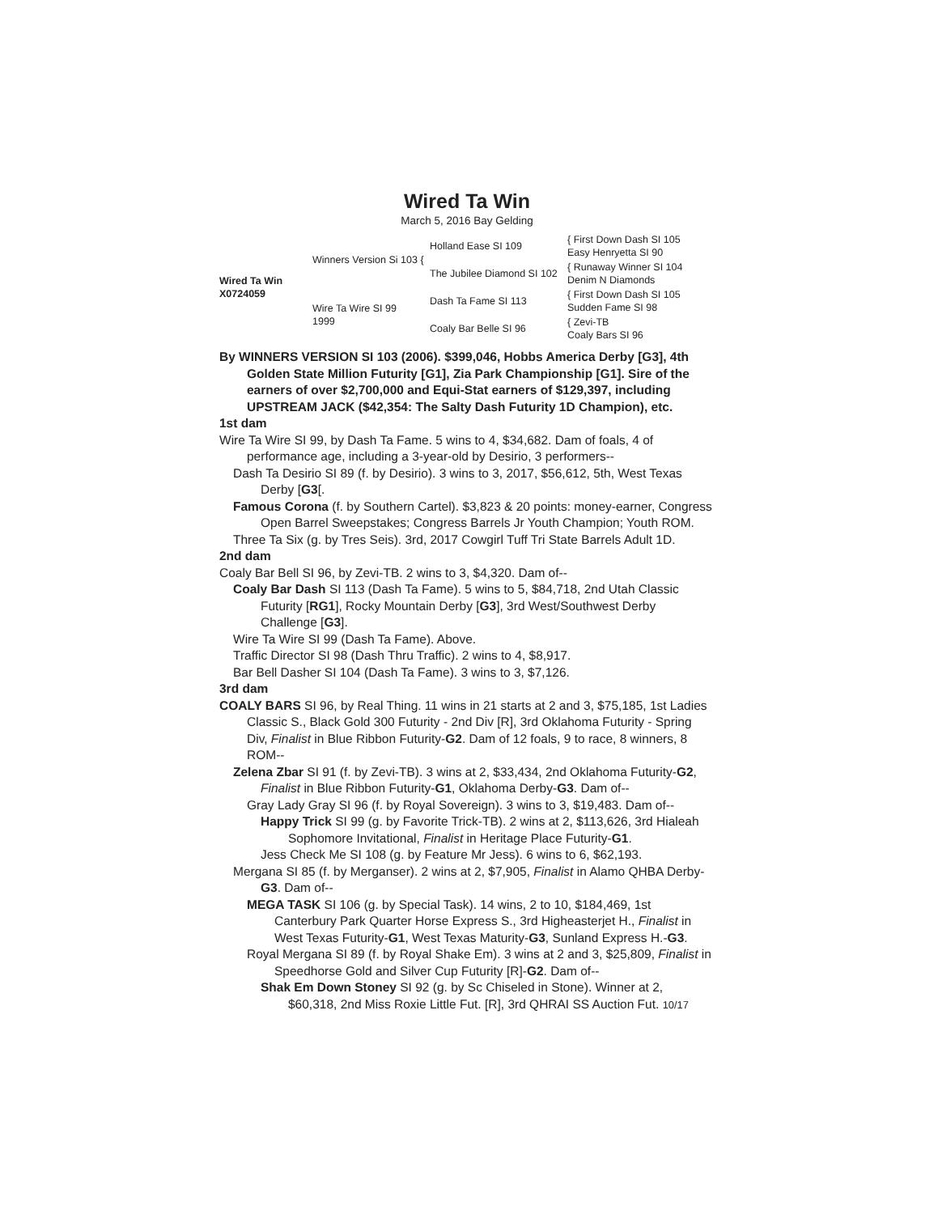Wired Ta Win
March 5, 2016 Bay Gelding
Wired Ta Win
X0724059
Winners Version Si 103 {
Holland Ease SI 109
{ First Down Dash SI 105
Easy Henryetta SI 90
The Jubilee Diamond SI 102
{ Runaway Winner SI 104
Denim N Diamonds
Wire Ta Wire SI 99
1999
Dash Ta Fame SI 113
{ First Down Dash SI 105
Sudden Fame SI 98
Coaly Bar Belle SI 96
{ Zevi-TB
Coaly Bars SI 96
By WINNERS VERSION SI 103 (2006). $399,046, Hobbs America Derby [G3], 4th Golden State Million Futurity [G1], Zia Park Championship [G1]. Sire of the earners of over $2,700,000 and Equi-Stat earners of $129,397, including UPSTREAM JACK ($42,354: The Salty Dash Futurity 1D Champion), etc.
1st dam
Wire Ta Wire SI 99, by Dash Ta Fame. 5 wins to 4, $34,682. Dam of foals, 4 of performance age, including a 3-year-old by Desirio, 3 performers--
Dash Ta Desirio SI 89 (f. by Desirio). 3 wins to 3, 2017, $56,612, 5th, West Texas Derby [G3[.
Famous Corona (f. by Southern Cartel). $3,823 & 20 points: money-earner, Congress Open Barrel Sweepstakes; Congress Barrels Jr Youth Champion; Youth ROM.
Three Ta Six (g. by Tres Seis). 3rd, 2017 Cowgirl Tuff Tri State Barrels Adult 1D.
2nd dam
Coaly Bar Bell SI 96, by Zevi-TB. 2 wins to 3, $4,320. Dam of--
Coaly Bar Dash SI 113 (Dash Ta Fame). 5 wins to 5, $84,718, 2nd Utah Classic Futurity [RG1], Rocky Mountain Derby [G3], 3rd West/Southwest Derby Challenge [G3].
Wire Ta Wire SI 99 (Dash Ta Fame). Above.
Traffic Director SI 98 (Dash Thru Traffic). 2 wins to 4, $8,917.
Bar Bell Dasher SI 104 (Dash Ta Fame). 3 wins to 3, $7,126.
3rd dam
COALY BARS SI 96, by Real Thing. 11 wins in 21 starts at 2 and 3, $75,185, 1st Ladies Classic S., Black Gold 300 Futurity - 2nd Div [R], 3rd Oklahoma Futurity - Spring Div, Finalist in Blue Ribbon Futurity-G2. Dam of 12 foals, 9 to race, 8 winners, 8 ROM--
Zelena Zbar SI 91 (f. by Zevi-TB). 3 wins at 2, $33,434, 2nd Oklahoma Futurity-G2, Finalist in Blue Ribbon Futurity-G1, Oklahoma Derby-G3. Dam of--
Gray Lady Gray SI 96 (f. by Royal Sovereign). 3 wins to 3, $19,483. Dam of--
Happy Trick SI 99 (g. by Favorite Trick-TB). 2 wins at 2, $113,626, 3rd Hialeah Sophomore Invitational, Finalist in Heritage Place Futurity-G1.
Jess Check Me SI 108 (g. by Feature Mr Jess). 6 wins to 6, $62,193.
Mergana SI 85 (f. by Merganser). 2 wins at 2, $7,905, Finalist in Alamo QHBA Derby-G3. Dam of--
MEGA TASK SI 106 (g. by Special Task). 14 wins, 2 to 10, $184,469, 1st Canterbury Park Quarter Horse Express S., 3rd Higheasterjet H., Finalist in West Texas Futurity-G1, West Texas Maturity-G3, Sunland Express H.-G3.
Royal Mergana SI 89 (f. by Royal Shake Em). 3 wins at 2 and 3, $25,809, Finalist in Speedhorse Gold and Silver Cup Futurity [R]-G2. Dam of--
Shak Em Down Stoney SI 92 (g. by Sc Chiseled in Stone). Winner at 2, $60,318, 2nd Miss Roxie Little Fut. [R], 3rd QHRAI SS Auction Fut. 10/17